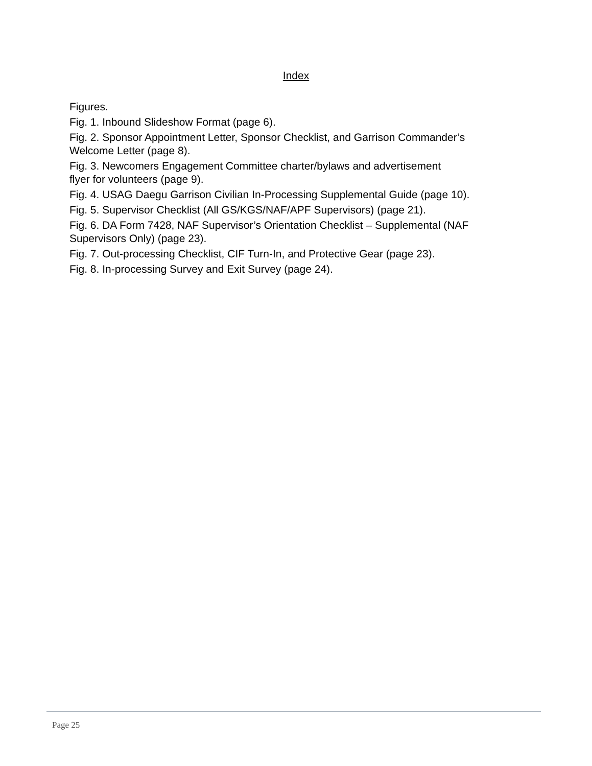Index
Figures.
Fig. 1. Inbound Slideshow Format (page 6).
Fig. 2. Sponsor Appointment Letter, Sponsor Checklist, and Garrison Commander’s Welcome Letter (page 8).
Fig. 3. Newcomers Engagement Committee charter/bylaws and advertisement
flyer for volunteers (page 9).
Fig. 4. USAG Daegu Garrison Civilian In-Processing Supplemental Guide (page 10).
Fig. 5. Supervisor Checklist (All GS/KGS/NAF/APF Supervisors) (page 21).
Fig. 6. DA Form 7428, NAF Supervisor’s Orientation Checklist – Supplemental (NAF Supervisors Only) (page 23).
Fig. 7. Out-processing Checklist, CIF Turn-In, and Protective Gear (page 23).
Fig. 8. In-processing Survey and Exit Survey (page 24).
Page 25